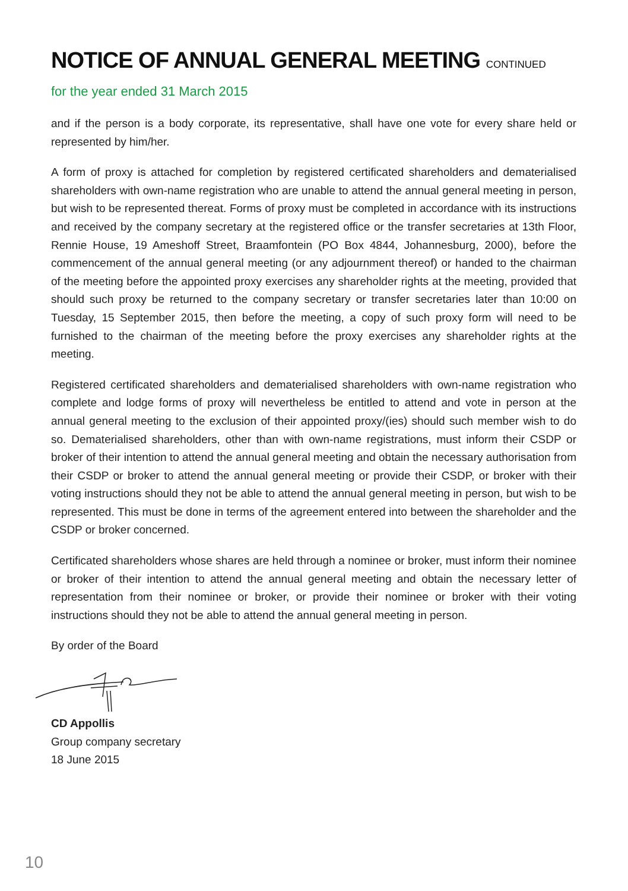NOTICE OF ANNUAL GENERAL MEETING CONTINUED
for the year ended 31 March 2015
and if the person is a body corporate, its representative, shall have one vote for every share held or represented by him/her.
A form of proxy is attached for completion by registered certificated shareholders and dematerialised shareholders with own-name registration who are unable to attend the annual general meeting in person, but wish to be represented thereat. Forms of proxy must be completed in accordance with its instructions and received by the company secretary at the registered office or the transfer secretaries at 13th Floor, Rennie House, 19 Ameshoff Street, Braamfontein (PO Box 4844, Johannesburg, 2000), before the commencement of the annual general meeting (or any adjournment thereof) or handed to the chairman of the meeting before the appointed proxy exercises any shareholder rights at the meeting, provided that should such proxy be returned to the company secretary or transfer secretaries later than 10:00 on Tuesday, 15 September 2015, then before the meeting, a copy of such proxy form will need to be furnished to the chairman of the meeting before the proxy exercises any shareholder rights at the meeting.
Registered certificated shareholders and dematerialised shareholders with own-name registration who complete and lodge forms of proxy will nevertheless be entitled to attend and vote in person at the annual general meeting to the exclusion of their appointed proxy/(ies) should such member wish to do so. Dematerialised shareholders, other than with own-name registrations, must inform their CSDP or broker of their intention to attend the annual general meeting and obtain the necessary authorisation from their CSDP or broker to attend the annual general meeting or provide their CSDP, or broker with their voting instructions should they not be able to attend the annual general meeting in person, but wish to be represented. This must be done in terms of the agreement entered into between the shareholder and the CSDP or broker concerned.
Certificated shareholders whose shares are held through a nominee or broker, must inform their nominee or broker of their intention to attend the annual general meeting and obtain the necessary letter of representation from their nominee or broker, or provide their nominee or broker with their voting instructions should they not be able to attend the annual general meeting in person.
By order of the Board
CD Appollis
Group company secretary
18 June 2015
10